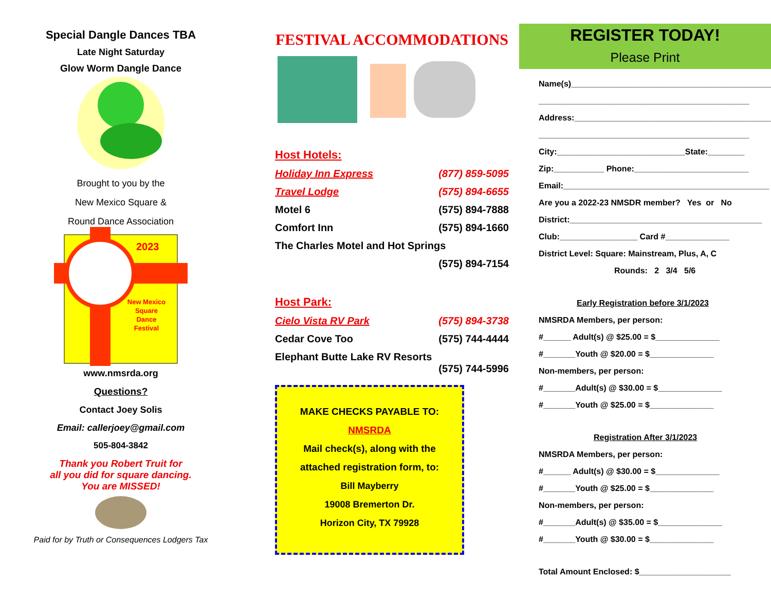Special Dangle Dances TBA
Late Night Saturday
Glow Worm Dangle Dance
Brought to you by the
New Mexico Square &
Round Dance Association
2023
New Mexico
Square
Dance
Festival
www.nmsrda.org
Questions?
Contact Joey Solis
Email: callerjoey@gmail.com
505-804-3842
Thank you Robert Truit for
all you did for square dancing.
You are MISSED!
Paid for by Truth or Consequences Lodgers Tax
FESTIVAL ACCOMMODATIONS
Host Hotels:
Holiday Inn Express (877) 859-5095
Travel Lodge (575) 894-6655
Motel 6 (575) 894-7888
Comfort Inn (575) 894-1660
The Charles Motel and Hot Springs
(575) 894-7154
Host Park:
Cielo Vista RV Park (575) 894-3738
Cedar Cove Too (575) 744-4444
Elephant Butte Lake RV Resorts
(575) 744-5996
MAKE CHECKS PAYABLE TO:
NMSRDA
Mail check(s), along with the
attached registration form, to:
Bill Mayberry
19008 Bremerton Dr.
Horizon City, TX 79928
REGISTER TODAY!
Please Print
Name(s)____________________________________________
______________________________________________
Address:___________________________________________
______________________________________________
City:____________________________State:________
Zip:___________ Phone:_________________________
Email:_____________________________________________
Are you a 2022-23 NMSDR member? Yes or No
District:__________________________________________
Club:_________________ Card #______________
District Level: Square: Mainstream, Plus, A, C
Rounds: 2 3/4 5/6
Early Registration before 3/1/2023
NMSRDA Members, per person:
#______ Adult(s) @ $25.00 = $______________
#_______Youth @ $20.00 = $______________
Non-members, per person:
#_______Adult(s) @ $30.00 = $______________
#_______Youth @ $25.00 = $______________
Registration After 3/1/2023
NMSRDA Members, per person:
#______ Adult(s) @ $30.00 = $______________
#_______Youth @ $25.00 = $______________
Non-members, per person:
#_______Adult(s) @ $35.00 = $______________
#_______Youth @ $30.00 = $______________
Total Amount Enclosed: $____________________